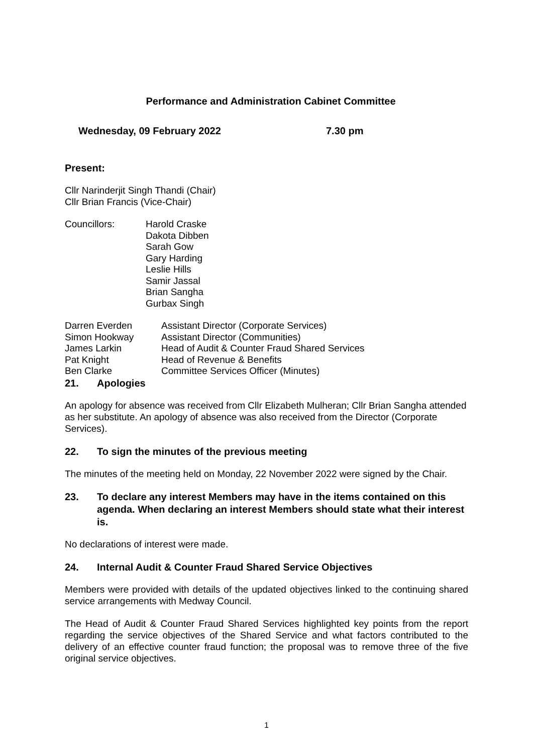Performance and Administration Cabinet Committee
Wednesday, 09 February 2022 7.30 pm
Present:
Cllr Narinderjit Singh Thandi (Chair)
Cllr Brian Francis (Vice-Chair)
| Councillors: | Harold Craske Dakota Dibben Sarah Gow Gary Harding Leslie Hills Samir Jassal Brian Sangha Gurbax Singh |
| Darren Everden | Assistant Director (Corporate Services) |
| Simon Hookway | Assistant Director (Communities) |
| James Larkin | Head of Audit & Counter Fraud Shared Services |
| Pat Knight | Head of Revenue & Benefits |
| Ben Clarke | Committee Services Officer (Minutes) |
21. Apologies
An apology for absence was received from Cllr Elizabeth Mulheran; Cllr Brian Sangha attended as her substitute. An apology of absence was also received from the Director (Corporate Services).
22. To sign the minutes of the previous meeting
The minutes of the meeting held on Monday, 22 November 2022 were signed by the Chair.
23. To declare any interest Members may have in the items contained on this agenda. When declaring an interest Members should state what their interest is.
No declarations of interest were made.
24. Internal Audit & Counter Fraud Shared Service Objectives
Members were provided with details of the updated objectives linked to the continuing shared service arrangements with Medway Council.
The Head of Audit & Counter Fraud Shared Services highlighted key points from the report regarding the service objectives of the Shared Service and what factors contributed to the delivery of an effective counter fraud function; the proposal was to remove three of the five original service objectives.
1